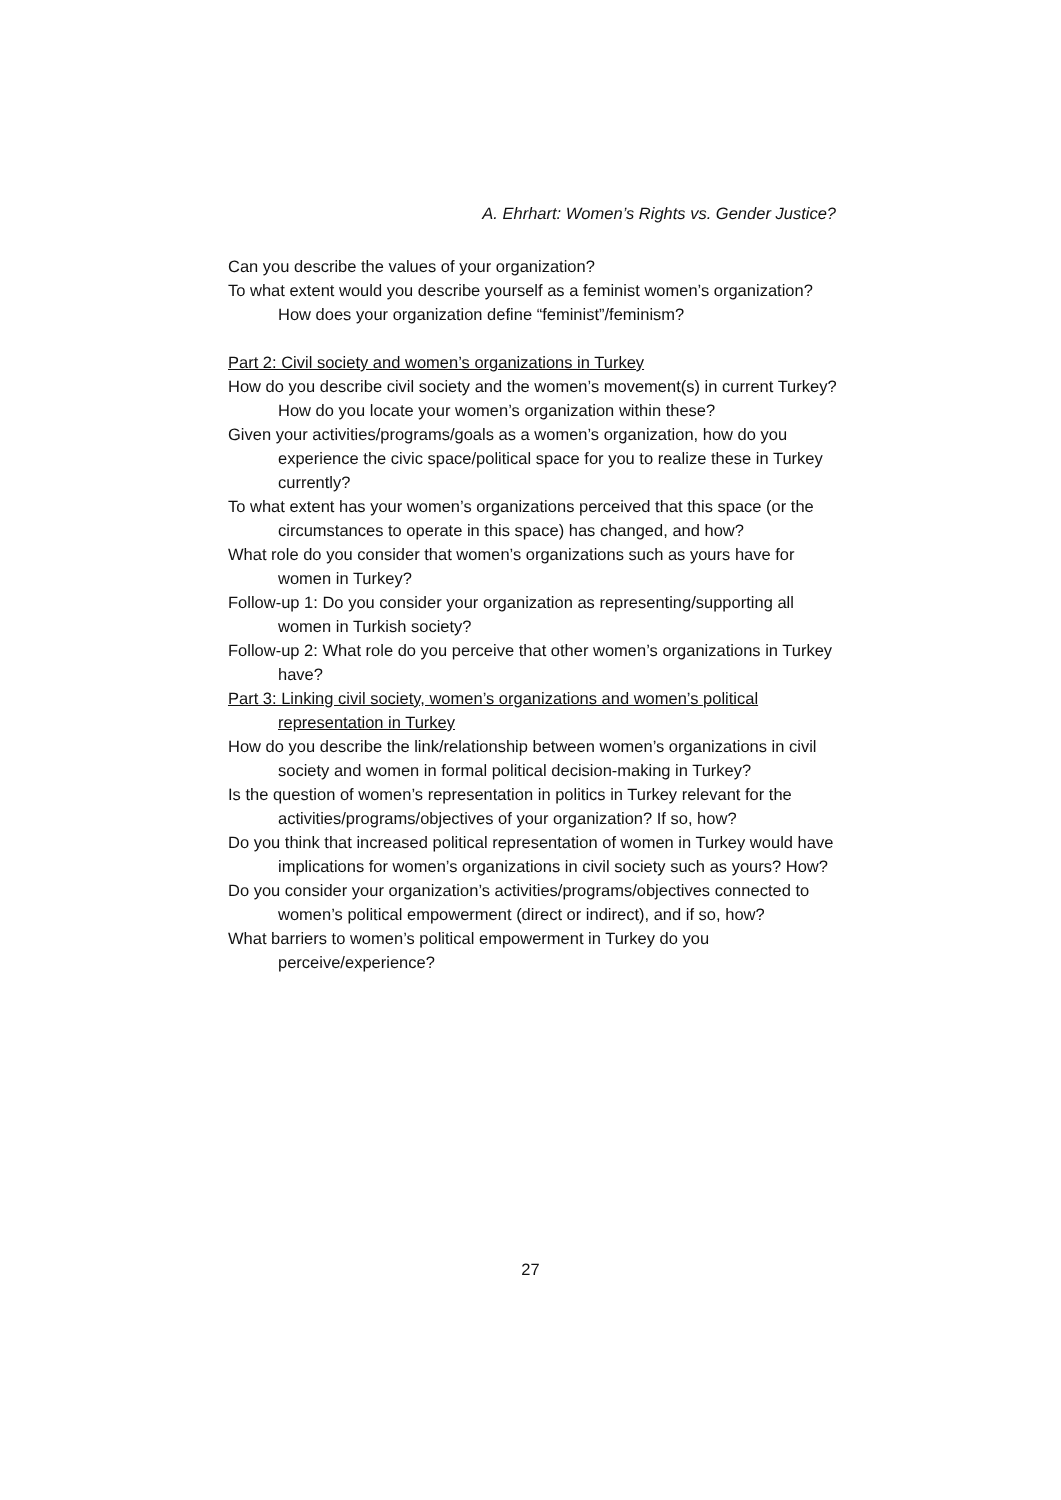A. Ehrhart: Women’s Rights vs. Gender Justice?
Can you describe the values of your organization?
To what extent would you describe yourself as a feminist women’s organization? How does your organization define “feminist”/feminism?
Part 2: Civil society and women’s organizations in Turkey
How do you describe civil society and the women’s movement(s) in current Turkey? How do you locate your women’s organization within these?
Given your activities/programs/goals as a women’s organization, how do you experience the civic space/political space for you to realize these in Turkey currently?
To what extent has your women’s organizations perceived that this space (or the circumstances to operate in this space) has changed, and how?
What role do you consider that women’s organizations such as yours have for women in Turkey?
Follow-up 1: Do you consider your organization as representing/supporting all women in Turkish society?
Follow-up 2: What role do you perceive that other women’s organizations in Turkey have?
Part 3: Linking civil society, women’s organizations and women’s political representation in Turkey
How do you describe the link/relationship between women’s organizations in civil society and women in formal political decision-making in Turkey?
Is the question of women’s representation in politics in Turkey relevant for the activities/programs/objectives of your organization? If so, how?
Do you think that increased political representation of women in Turkey would have implications for women’s organizations in civil society such as yours? How?
Do you consider your organization’s activities/programs/objectives connected to women’s political empowerment (direct or indirect), and if so, how?
What barriers to women’s political empowerment in Turkey do you perceive/experience?
27